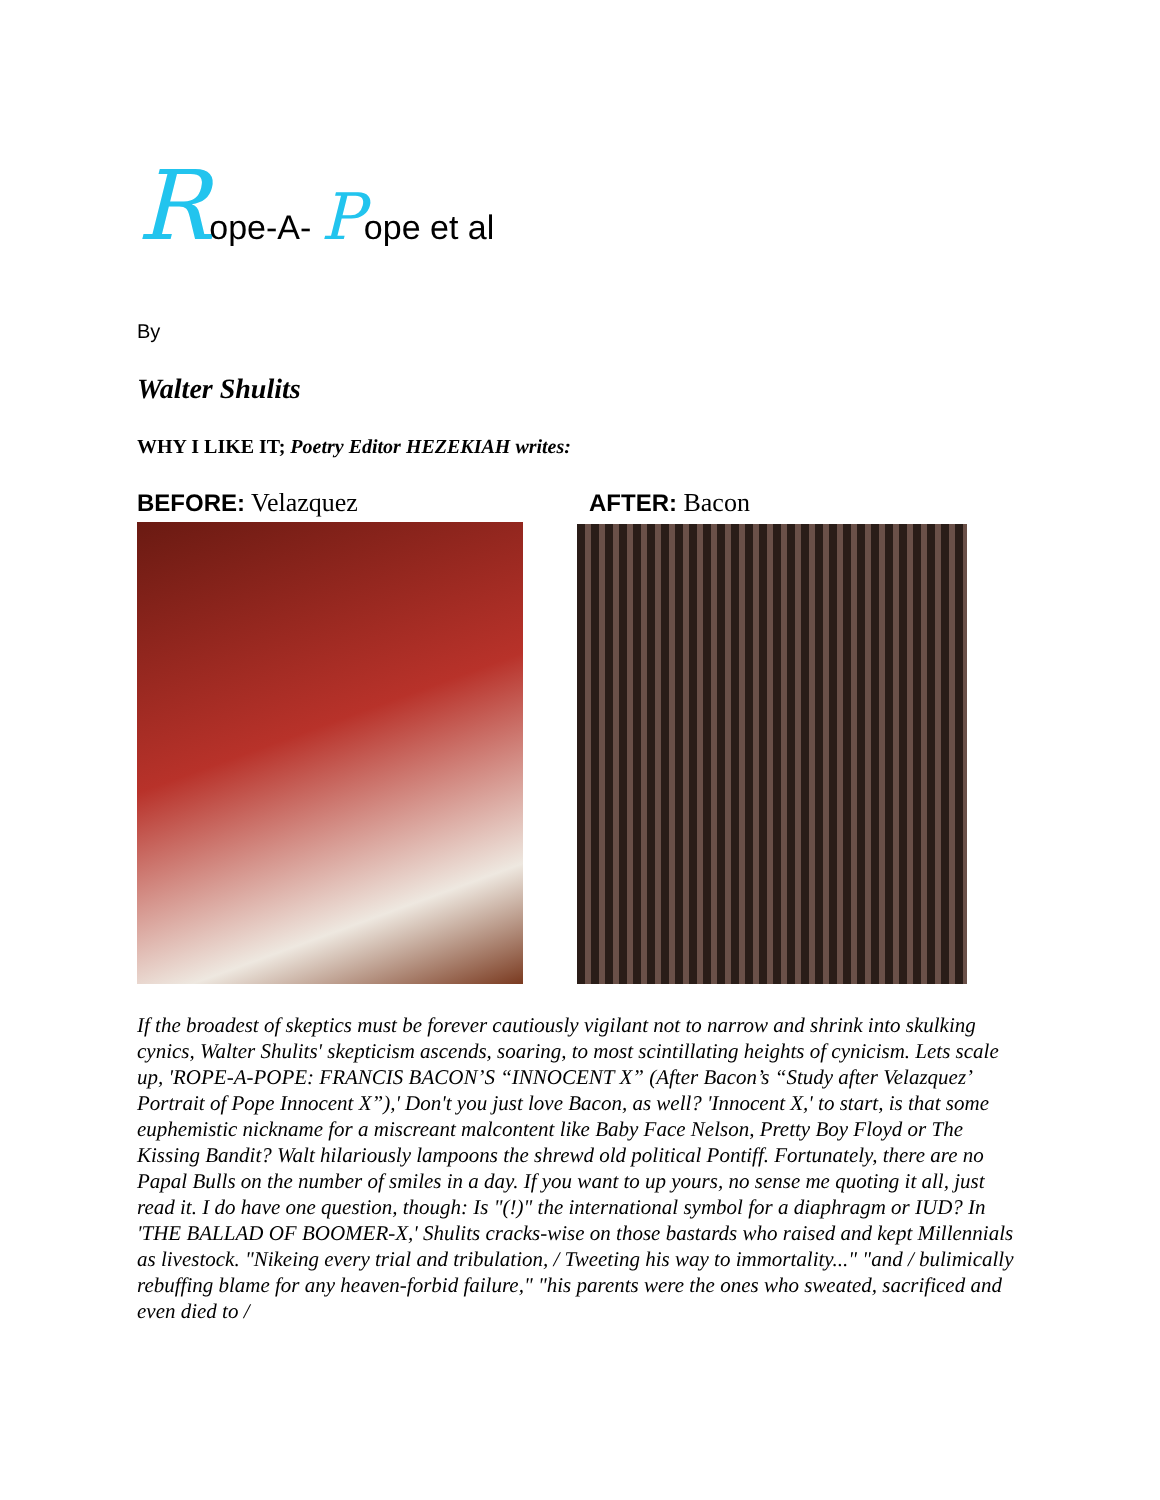Rope-A- Pope et al
By
Walter Shulits
WHY I LIKE IT; Poetry Editor HEZEKIAH writes:
BEFORE: Velazquez AFTER: Bacon
If the broadest of skeptics must be forever cautiously vigilant not to narrow and shrink into skulking cynics, Walter Shulits' skepticism ascends, soaring, to most scintillating heights of cynicism. Lets scale up, 'ROPE-A-POPE: FRANCIS BACON’S “INNOCENT X” (After Bacon’s “Study after Velazquez’ Portrait of Pope Innocent X”),' Don't you just love Bacon, as well? 'Innocent X,' to start, is that some euphemistic nickname for a miscreant malcontent like Baby Face Nelson, Pretty Boy Floyd or The Kissing Bandit? Walt hilariously lampoons the shrewd old political Pontiff. Fortunately, there are no Papal Bulls on the number of smiles in a day. If you want to up yours, no sense me quoting it all, just read it. I do have one question, though: Is "(!)" the international symbol for a diaphragm or IUD? In 'THE BALLAD OF BOOMER-X,' Shulits cracks-wise on those bastards who raised and kept Millennials as livestock. "Nikeing every trial and tribulation, / Tweeting his way to immortality..." "and / bulimically rebuffing blame for any heaven-forbid failure," "his parents were the ones who sweated, sacrificed and even died to /